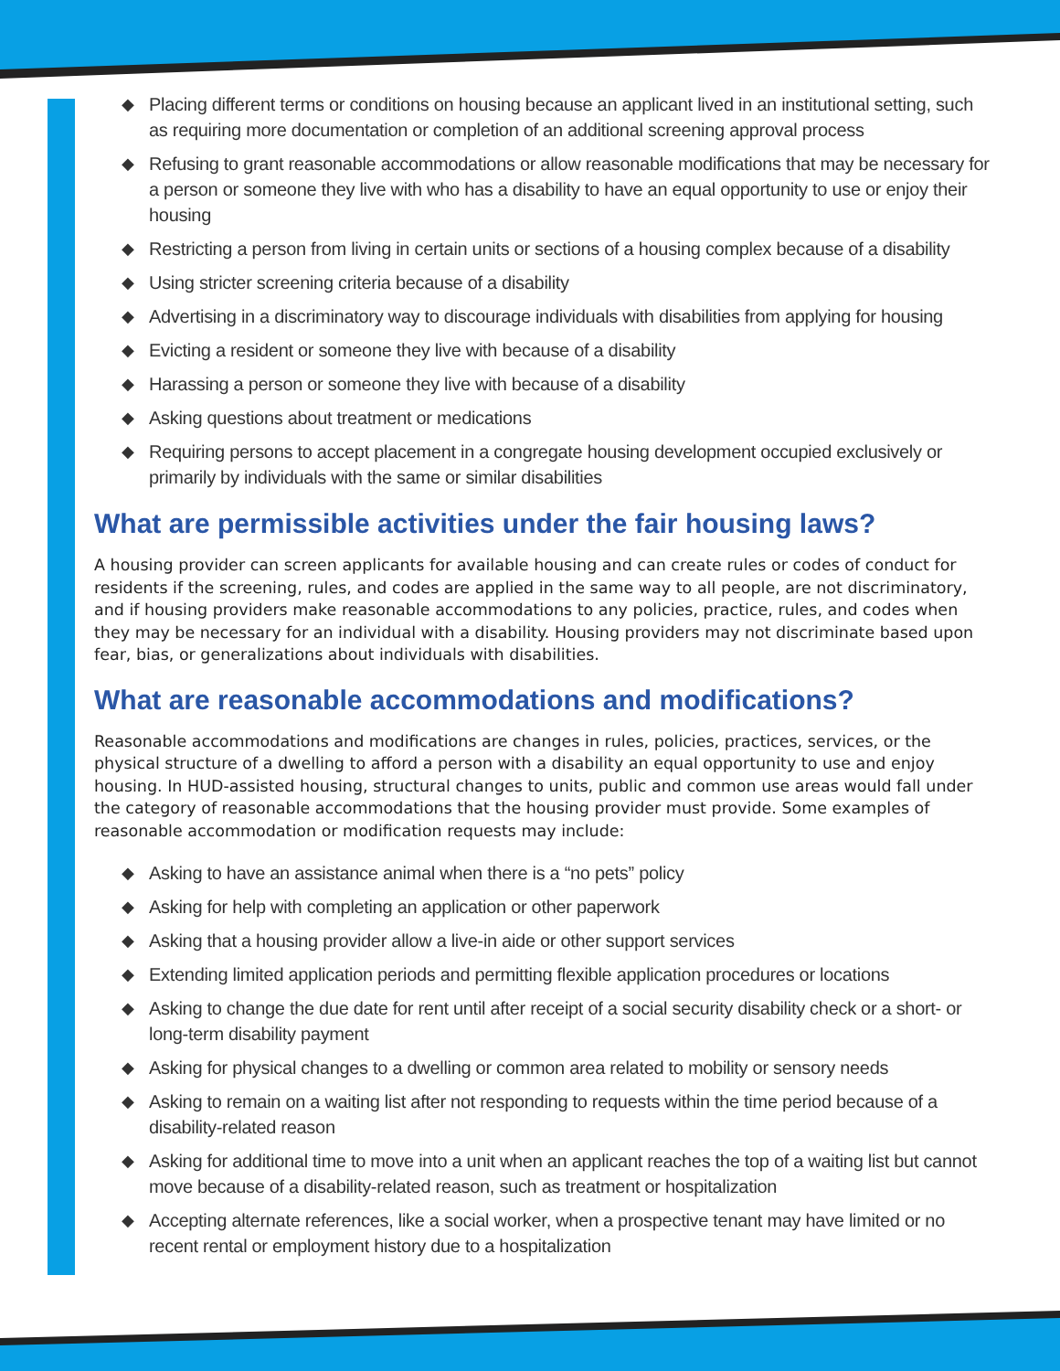◆ Placing different terms or conditions on housing because an applicant lived in an institutional setting, such as requiring more documentation or completion of an additional screening approval process
◆ Refusing to grant reasonable accommodations or allow reasonable modifications that may be necessary for a person or someone they live with who has a disability to have an equal opportunity to use or enjoy their housing
◆ Restricting a person from living in certain units or sections of a housing complex because of a disability
◆ Using stricter screening criteria because of a disability
◆ Advertising in a discriminatory way to discourage individuals with disabilities from applying for housing
◆ Evicting a resident or someone they live with because of a disability
◆ Harassing a person or someone they live with because of a disability
◆ Asking questions about treatment or medications
◆ Requiring persons to accept placement in a congregate housing development occupied exclusively or primarily by individuals with the same or similar disabilities
What are permissible activities under the fair housing laws?
A housing provider can screen applicants for available housing and can create rules or codes of conduct for residents if the screening, rules, and codes are applied in the same way to all people, are not discriminatory, and if housing providers make reasonable accommodations to any policies, practice, rules, and codes when they may be necessary for an individual with a disability. Housing providers may not discriminate based upon fear, bias, or generalizations about individuals with disabilities.
What are reasonable accommodations and modifications?
Reasonable accommodations and modifications are changes in rules, policies, practices, services, or the physical structure of a dwelling to afford a person with a disability an equal opportunity to use and enjoy housing. In HUD-assisted housing, structural changes to units, public and common use areas would fall under the category of reasonable accommodations that the housing provider must provide. Some examples of reasonable accommodation or modification requests may include:
◆ Asking to have an assistance animal when there is a “no pets” policy
◆ Asking for help with completing an application or other paperwork
◆ Asking that a housing provider allow a live-in aide or other support services
◆ Extending limited application periods and permitting flexible application procedures or locations
◆ Asking to change the due date for rent until after receipt of a social security disability check or a short- or long-term disability payment
◆ Asking for physical changes to a dwelling or common area related to mobility or sensory needs
◆ Asking to remain on a waiting list after not responding to requests within the time period because of a disability-related reason
◆ Asking for additional time to move into a unit when an applicant reaches the top of a waiting list but cannot move because of a disability-related reason, such as treatment or hospitalization
◆ Accepting alternate references, like a social worker, when a prospective tenant may have limited or no recent rental or employment history due to a hospitalization